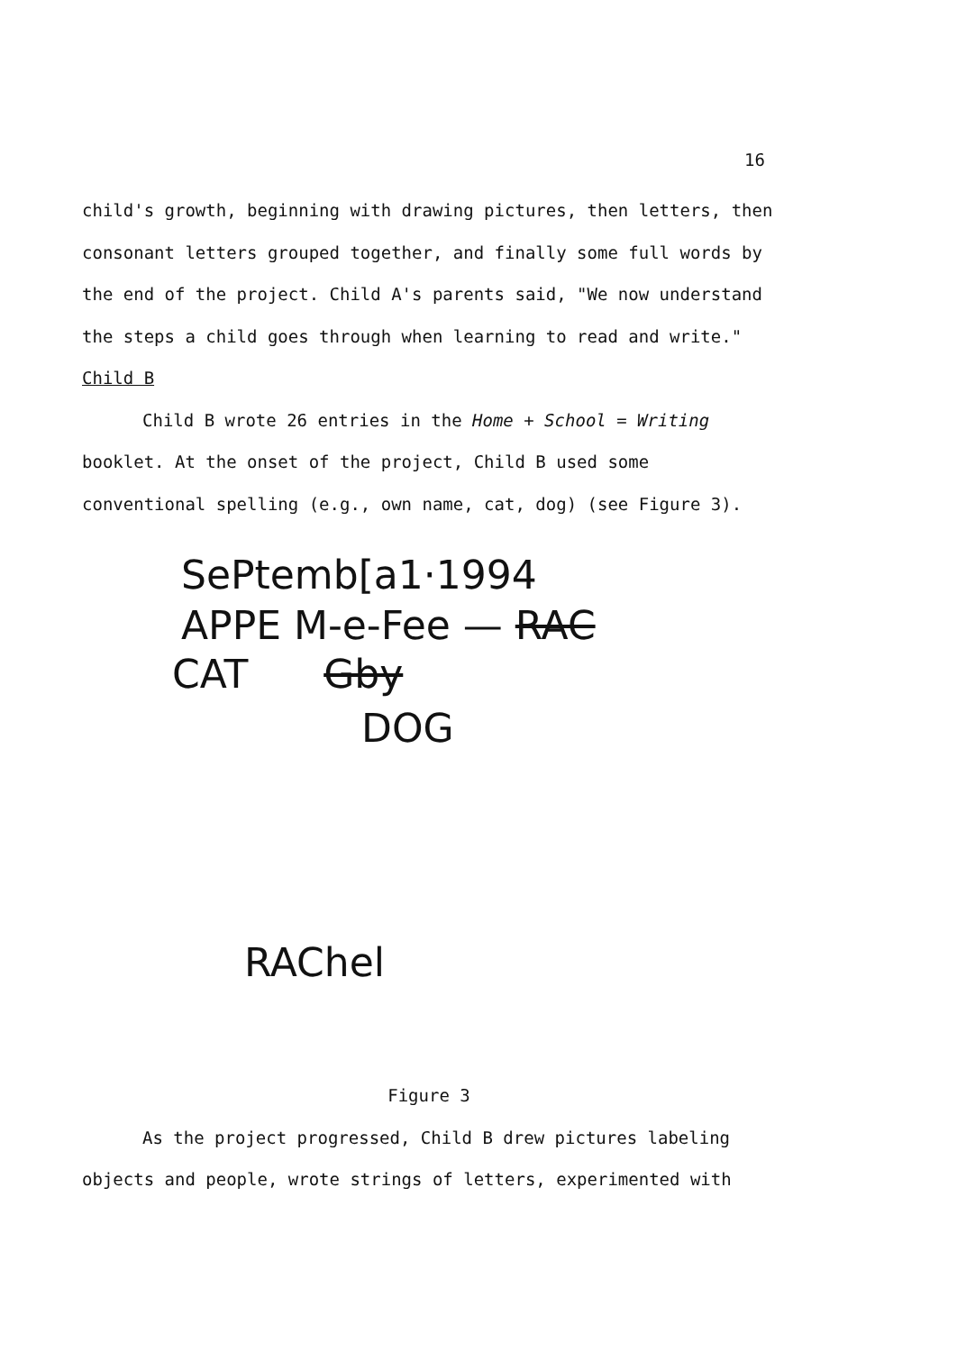16
child's growth, beginning with drawing pictures, then letters, then consonant letters grouped together, and finally some full words by the end of the project. Child A's parents said, "We now understand the steps a child goes through when learning to read and write."
Child B
Child B wrote 26 entries in the Home + School = Writing booklet. At the onset of the project, Child B used some conventional spelling (e.g., own name, cat, dog) (see Figure 3).
SePtemb[a1·1994
APPE M-e-Fee — RAC
CAT Gby
DOG
RAChel
Figure 3
As the project progressed, Child B drew pictures labeling objects and people, wrote strings of letters, experimented with